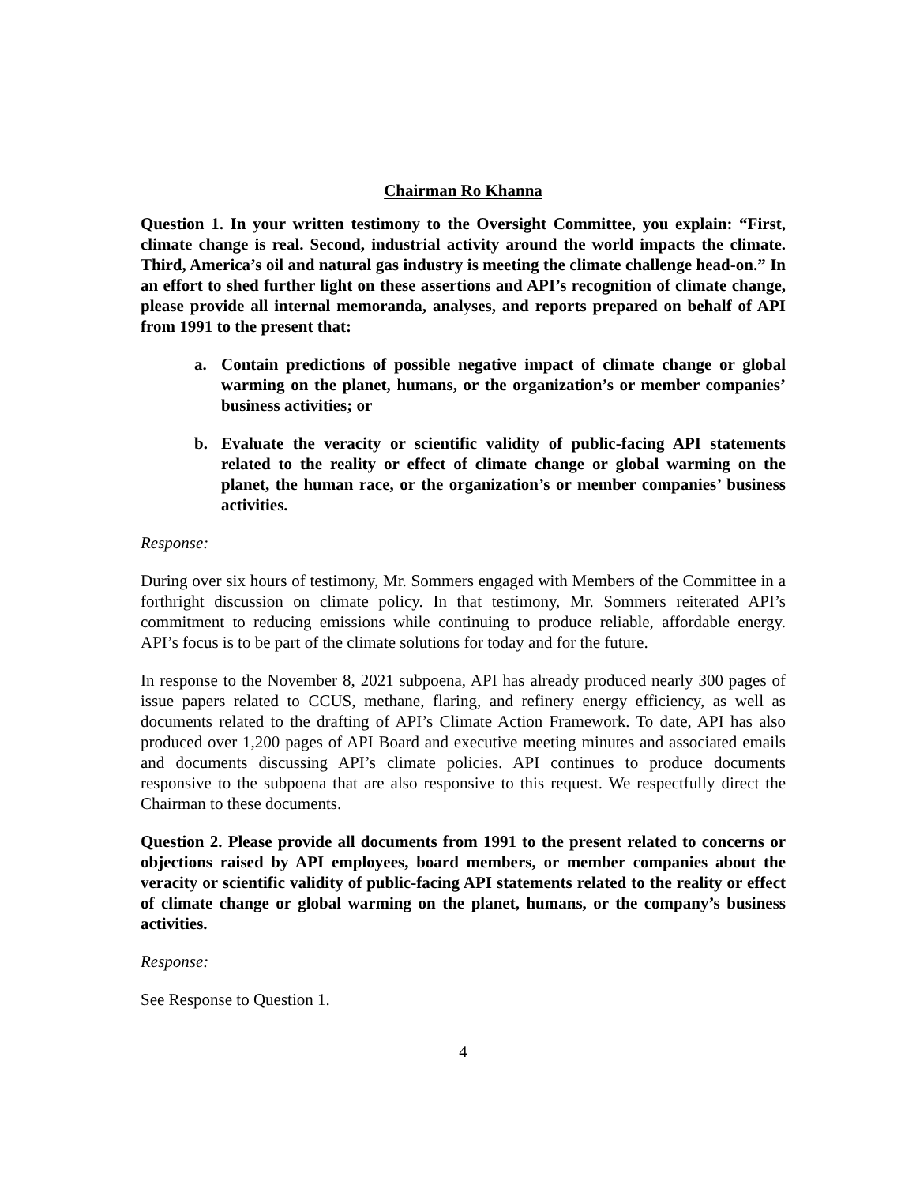Chairman Ro Khanna
Question 1. In your written testimony to the Oversight Committee, you explain: “First, climate change is real. Second, industrial activity around the world impacts the climate. Third, America’s oil and natural gas industry is meeting the climate challenge head-on.” In an effort to shed further light on these assertions and API’s recognition of climate change, please provide all internal memoranda, analyses, and reports prepared on behalf of API from 1991 to the present that:
a. Contain predictions of possible negative impact of climate change or global warming on the planet, humans, or the organization’s or member companies’ business activities; or
b. Evaluate the veracity or scientific validity of public-facing API statements related to the reality or effect of climate change or global warming on the planet, the human race, or the organization’s or member companies’ business activities.
Response:
During over six hours of testimony, Mr. Sommers engaged with Members of the Committee in a forthright discussion on climate policy. In that testimony, Mr. Sommers reiterated API’s commitment to reducing emissions while continuing to produce reliable, affordable energy. API’s focus is to be part of the climate solutions for today and for the future.
In response to the November 8, 2021 subpoena, API has already produced nearly 300 pages of issue papers related to CCUS, methane, flaring, and refinery energy efficiency, as well as documents related to the drafting of API’s Climate Action Framework. To date, API has also produced over 1,200 pages of API Board and executive meeting minutes and associated emails and documents discussing API’s climate policies. API continues to produce documents responsive to the subpoena that are also responsive to this request. We respectfully direct the Chairman to these documents.
Question 2. Please provide all documents from 1991 to the present related to concerns or objections raised by API employees, board members, or member companies about the veracity or scientific validity of public-facing API statements related to the reality or effect of climate change or global warming on the planet, humans, or the company’s business activities.
Response:
See Response to Question 1.
4